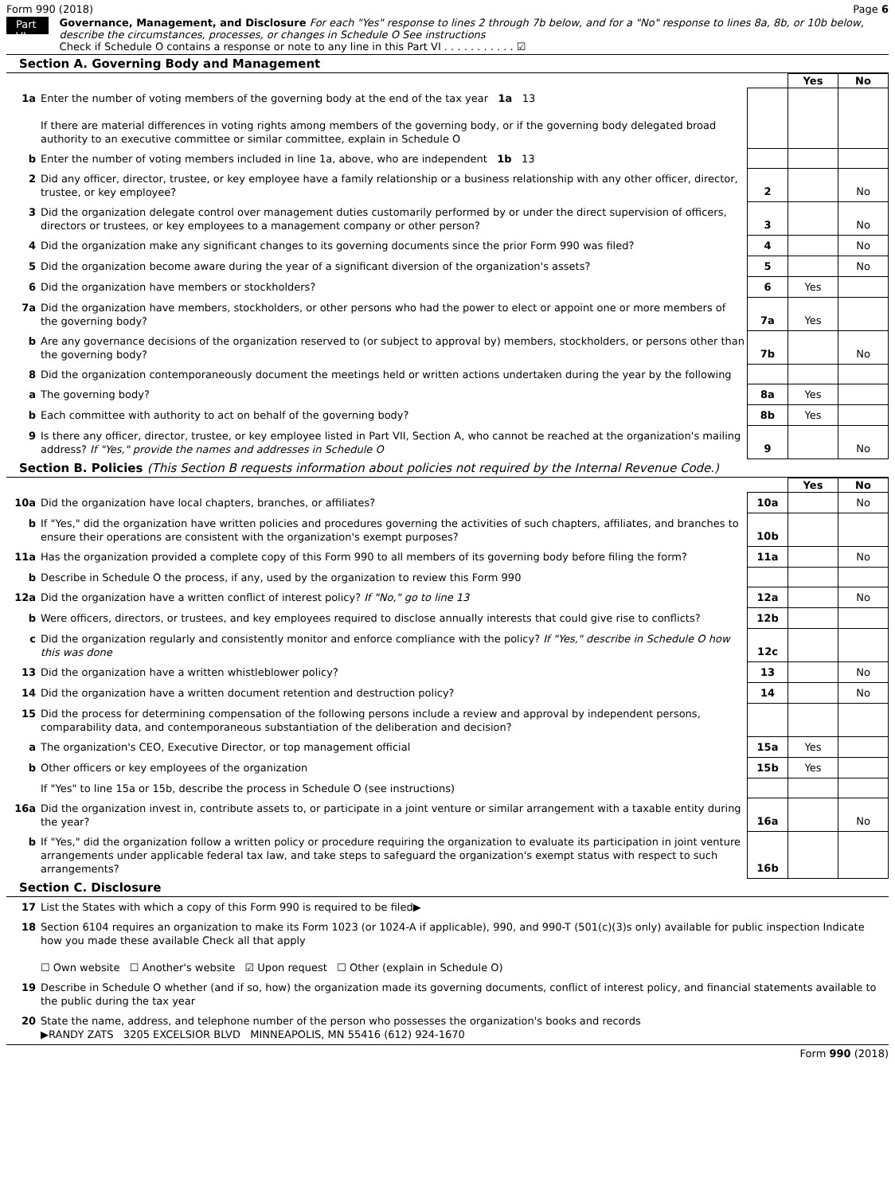Form 990 (2018) Page 6
Part VI
Governance, Management, and Disclosure For each "Yes" response to lines 2 through 7b below, and for a "No" response to lines 8a, 8b, or 10b below, describe the circumstances, processes, or changes in Schedule O See instructions
Check if Schedule O contains a response or note to any line in this Part VI . . . . . . . . . . . ☑
Section A. Governing Body and Management
| | | | Yes | No |
| 1a | Enter the number of voting members of the governing body at the end of the tax year 1a 13 If there are material differences in voting rights among members of the governing body, or if the governing body delegated broad authority to an executive committee or similar committee, explain in Schedule O | | | |
| b | Enter the number of voting members included in line 1a, above, who are independent 1b 13 | | | |
| 2 | Did any officer, director, trustee, or key employee have a family relationship or a business relationship with any other officer, director, trustee, or key employee? | 2 | | No |
| 3 | Did the organization delegate control over management duties customarily performed by or under the direct supervision of officers, directors or trustees, or key employees to a management company or other person? | 3 | | No |
| 4 | Did the organization make any significant changes to its governing documents since the prior Form 990 was filed? | 4 | | No |
| 5 | Did the organization become aware during the year of a significant diversion of the organization's assets? | 5 | | No |
| 6 | Did the organization have members or stockholders? | 6 | Yes | |
| 7a | Did the organization have members, stockholders, or other persons who had the power to elect or appoint one or more members of the governing body? | 7a | Yes | |
| b | Are any governance decisions of the organization reserved to (or subject to approval by) members, stockholders, or persons other than the governing body? | 7b | | No |
| 8 | Did the organization contemporaneously document the meetings held or written actions undertaken during the year by the following | | | |
| a | The governing body? | 8a | Yes | |
| b | Each committee with authority to act on behalf of the governing body? | 8b | Yes | |
| 9 | Is there any officer, director, trustee, or key employee listed in Part VII, Section A, who cannot be reached at the organization's mailing address? If "Yes," provide the names and addresses in Schedule O | 9 | | No |
Section B. Policies (This Section B requests information about policies not required by the Internal Revenue Code.)
| | | | Yes | No |
| 10a | Did the organization have local chapters, branches, or affiliates? | 10a | | No |
| b | If "Yes," did the organization have written policies and procedures governing the activities of such chapters, affiliates, and branches to ensure their operations are consistent with the organization's exempt purposes? | 10b | | |
| 11a | Has the organization provided a complete copy of this Form 990 to all members of its governing body before filing the form? | 11a | | No |
| b | Describe in Schedule O the process, if any, used by the organization to review this Form 990 | | | |
| 12a | Did the organization have a written conflict of interest policy? If "No," go to line 13 | 12a | | No |
| b | Were officers, directors, or trustees, and key employees required to disclose annually interests that could give rise to conflicts? | 12b | | |
| c | Did the organization regularly and consistently monitor and enforce compliance with the policy? If "Yes," describe in Schedule O how this was done | 12c | | |
| 13 | Did the organization have a written whistleblower policy? | 13 | | No |
| 14 | Did the organization have a written document retention and destruction policy? | 14 | | No |
| 15 | Did the process for determining compensation of the following persons include a review and approval by independent persons, comparability data, and contemporaneous substantiation of the deliberation and decision? | | | |
| a | The organization's CEO, Executive Director, or top management official | 15a | Yes | |
| b | Other officers or key employees of the organization | 15b | Yes | |
| | If "Yes" to line 15a or 15b, describe the process in Schedule O (see instructions) | | | |
| 16a | Did the organization invest in, contribute assets to, or participate in a joint venture or similar arrangement with a taxable entity during the year? | 16a | | No |
| b | If "Yes," did the organization follow a written policy or procedure requiring the organization to evaluate its participation in joint venture arrangements under applicable federal tax law, and take steps to safeguard the organization's exempt status with respect to such arrangements? | 16b | | |
Section C. Disclosure
| 17 | List the States with which a copy of this Form 990 is required to be filed▶ |
| 18 | Section 6104 requires an organization to make its Form 1023 (or 1024-A if applicable), 990, and 990-T (501(c)(3)s only) available for public inspection Indicate how you made these available Check all that apply ☐ Own website ☐ Another's website ☑ Upon request ☐ Other (explain in Schedule O) |
| 19 | Describe in Schedule O whether (and if so, how) the organization made its governing documents, conflict of interest policy, and financial statements available to the public during the tax year |
| 20 | State the name, address, and telephone number of the person who possesses the organization's books and records ▶RANDY ZATS 3205 EXCELSIOR BLVD MINNEAPOLIS, MN 55416 (612) 924-1670 |
Form 990 (2018)